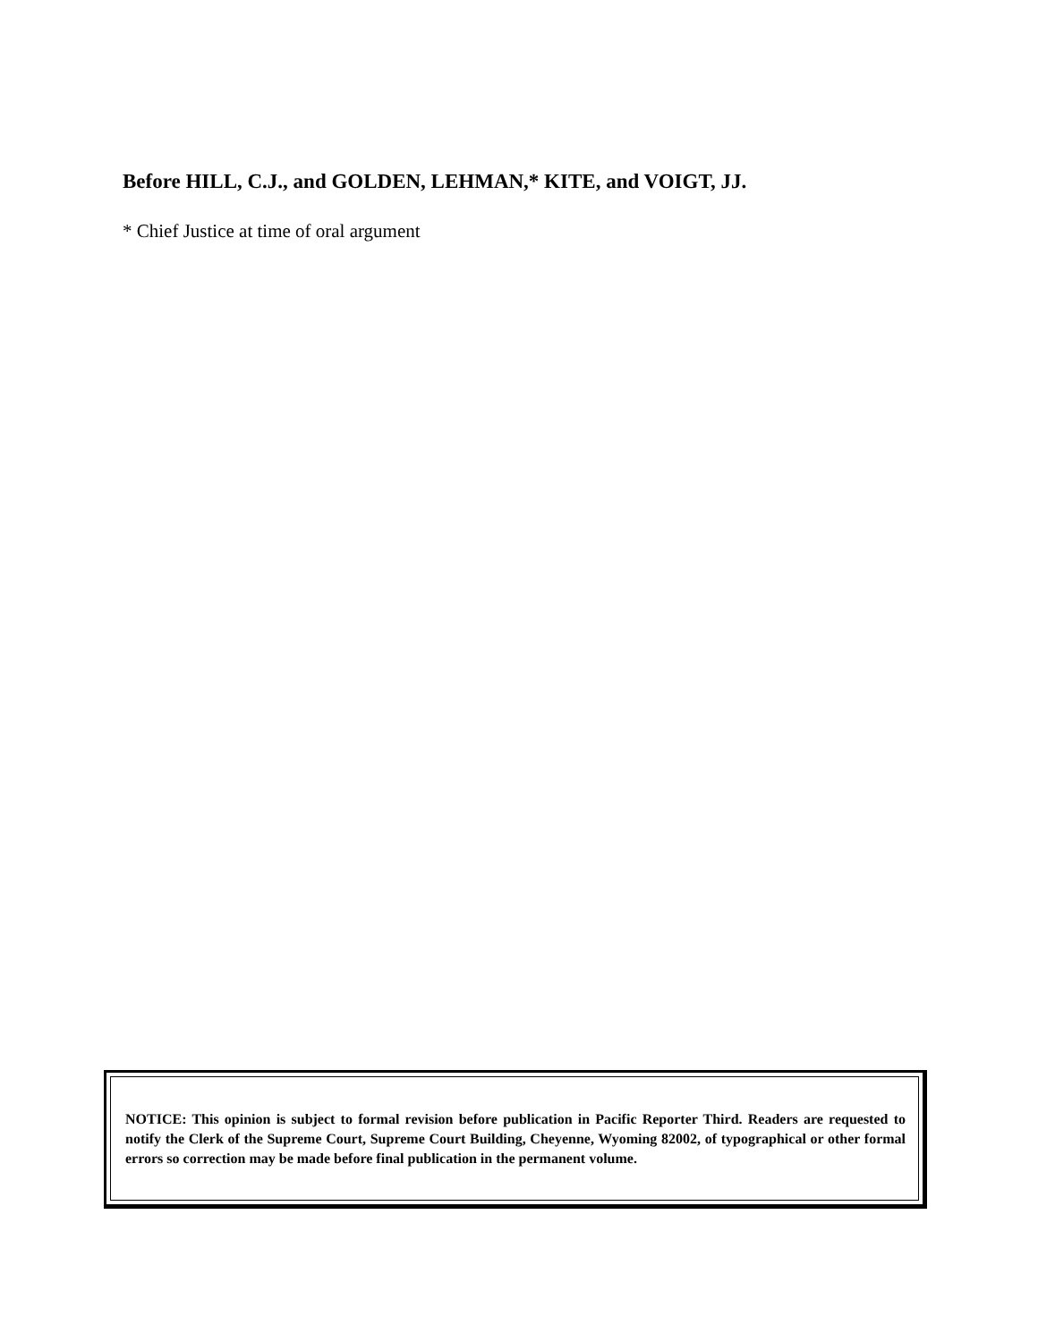Before HILL, C.J., and GOLDEN, LEHMAN,* KITE, and VOIGT, JJ.
* Chief Justice at time of oral argument
NOTICE: This opinion is subject to formal revision before publication in Pacific Reporter Third. Readers are requested to notify the Clerk of the Supreme Court, Supreme Court Building, Cheyenne, Wyoming 82002, of typographical or other formal errors so correction may be made before final publication in the permanent volume.